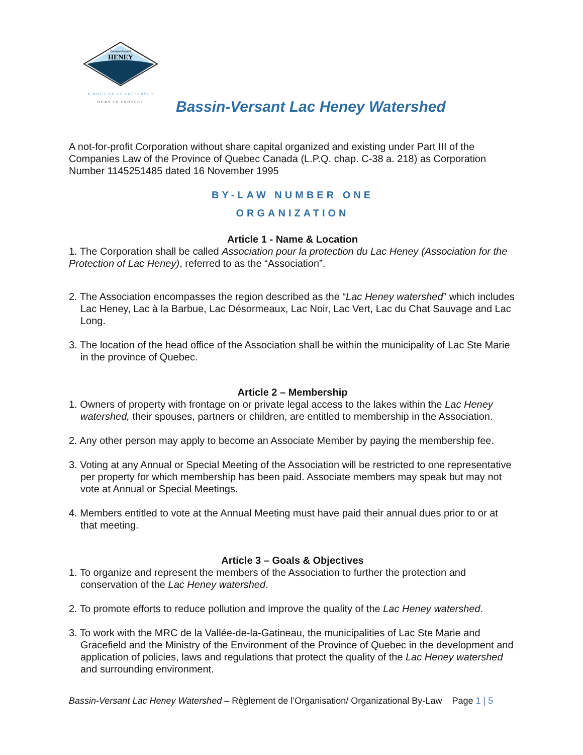Bassin-Versant
HENEY
À NOUS DE LE PRÉSERVER
OURS TO PROTECT
Bassin-Versant Lac Heney Watershed
A not-for-profit Corporation without share capital organized and existing under Part III of the Companies Law of the Province of Quebec Canada (L.P.Q. chap. C-38 a. 218) as Corporation Number 1145251485 dated 16 November 1995
BY-LAW NUMBER ONE
ORGANIZATION
Article 1 - Name & Location
1. The Corporation shall be called Association pour la protection du Lac Heney (Association for the Protection of Lac Heney), referred to as the “Association”.
2. The Association encompasses the region described as the “Lac Heney watershed” which includes Lac Heney, Lac à la Barbue, Lac Désormeaux, Lac Noir, Lac Vert, Lac du Chat Sauvage and Lac Long.
3. The location of the head office of the Association shall be within the municipality of Lac Ste Marie in the province of Quebec.
Article 2 – Membership
1. Owners of property with frontage on or private legal access to the lakes within the Lac Heney watershed, their spouses, partners or children, are entitled to membership in the Association.
2. Any other person may apply to become an Associate Member by paying the membership fee.
3. Voting at any Annual or Special Meeting of the Association will be restricted to one representative per property for which membership has been paid. Associate members may speak but may not vote at Annual or Special Meetings.
4. Members entitled to vote at the Annual Meeting must have paid their annual dues prior to or at that meeting.
Article 3 – Goals & Objectives
1. To organize and represent the members of the Association to further the protection and conservation of the Lac Heney watershed.
2. To promote efforts to reduce pollution and improve the quality of the Lac Heney watershed.
3. To work with the MRC de la Vallée-de-la-Gatineau, the municipalities of Lac Ste Marie and Gracefield and the Ministry of the Environment of the Province of Quebec in the development and application of policies, laws and regulations that protect the quality of the Lac Heney watershed and surrounding environment.
Bassin-Versant Lac Heney Watershed – Règlement de l’Organisation/ Organizational By-Law Page 1 | 5